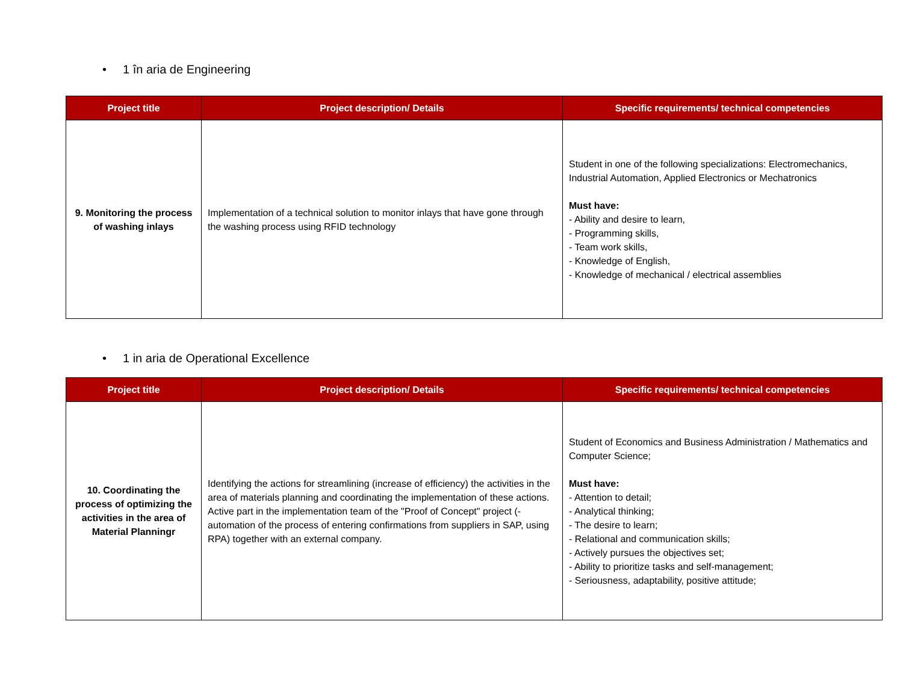• 1 în aria de Engineering
| Project title | Project description/ Details | Specific requirements/ technical competencies |
| --- | --- | --- |
| 9. Monitoring the process of washing inlays | Implementation of a technical solution to monitor inlays that have gone through the washing process using RFID technology | Student in one of the following specializations: Electromechanics, Industrial Automation, Applied Electronics or Mechatronics Must have: - Ability and desire to learn, - Programming skills, - Team work skills, - Knowledge of English, - Knowledge of mechanical / electrical assemblies |
• 1 in aria de Operational Excellence
| Project title | Project description/ Details | Specific requirements/ technical competencies |
| --- | --- | --- |
| 10. Coordinating the process of optimizing the activities in the area of Material Planningr | Identifying the actions for streamlining (increase of efficiency) the activities in the area of materials planning and coordinating the implementation of these actions. Active part in the implementation team of the "Proof of Concept" project (- automation of the process of entering confirmations from suppliers in SAP, using RPA) together with an external company. | Student of Economics and Business Administration / Mathematics and Computer Science; Must have: - Attention to detail; - Analytical thinking; - The desire to learn; - Relational and communication skills; - Actively pursues the objectives set; - Ability to prioritize tasks and self-management; - Seriousness, adaptability, positive attitude; |